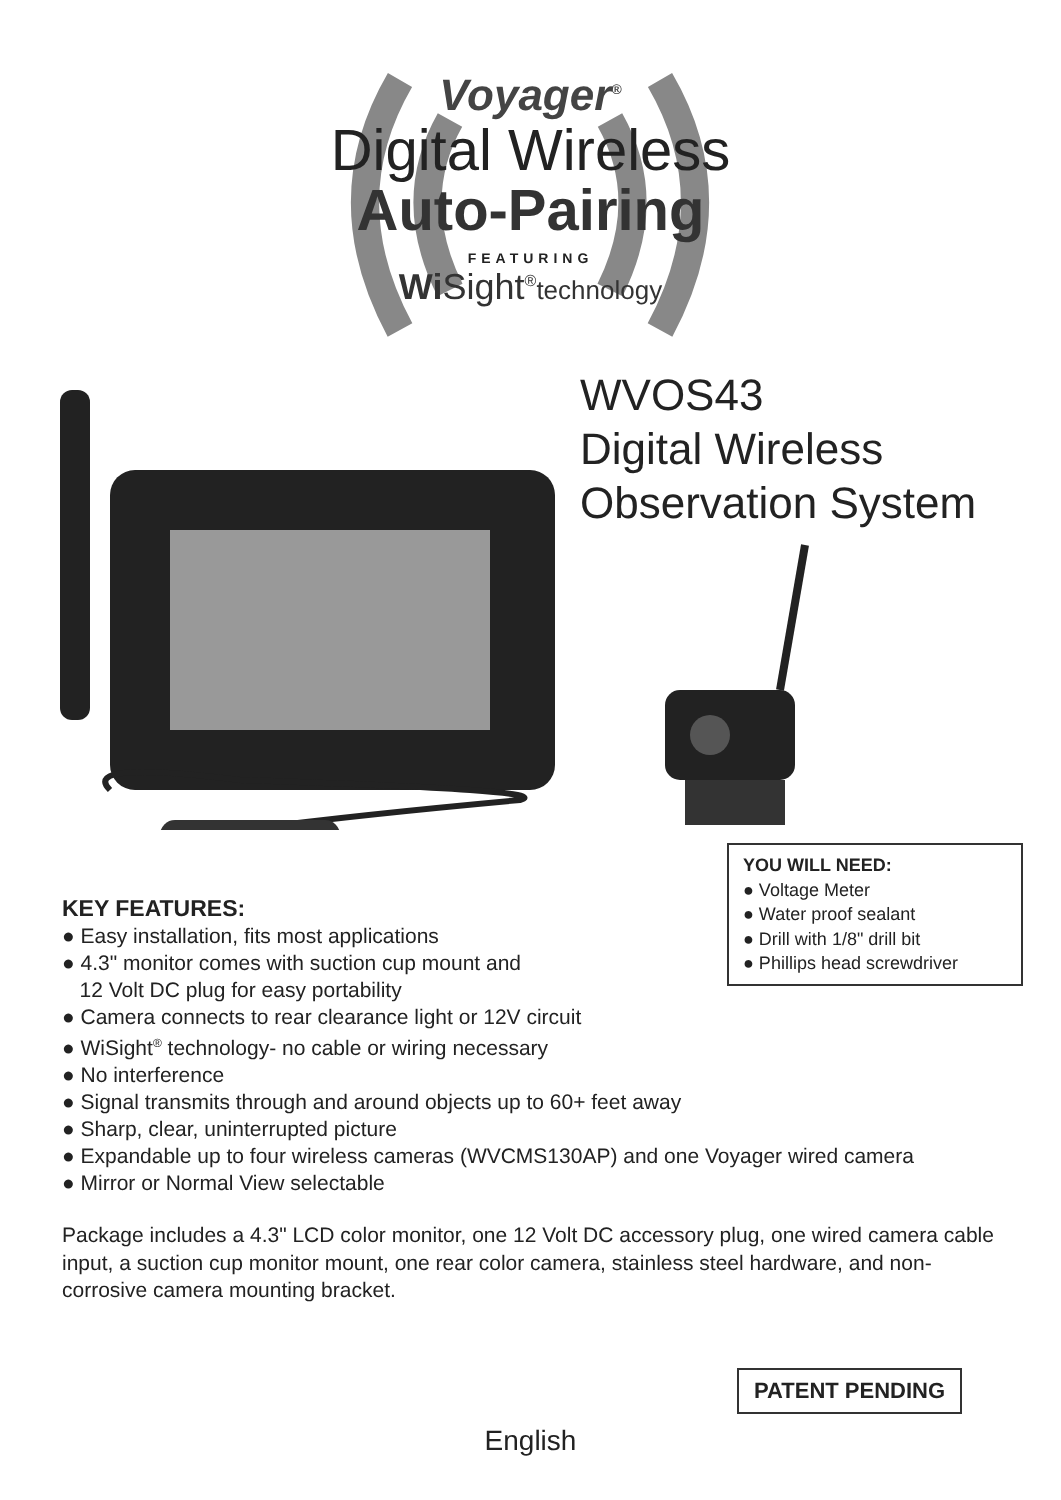Voyager<sup>®</sup>
Digital Wireless
Auto-Pairing
FEATURING
Wi Sight<sup>®</sup>technology
WVOS43
Digital Wireless
Observation System
YOU WILL NEED:
● Voltage Meter
● Water proof sealant
● Drill with 1/8" drill bit
● Phillips head screwdriver
KEY FEATURES:
● Easy installation, fits most applications
● 4.3" monitor comes with suction cup mount and
12 Volt DC plug for easy portability
● Camera connects to rear clearance light or 12V circuit
● WiSight<sup>®</sup> technology- no cable or wiring necessary
● No interference
● Signal transmits through and around objects up to 60+ feet away
● Sharp, clear, uninterrupted picture
● Expandable up to four wireless cameras (WVCMS130AP) and one Voyager wired camera
● Mirror or Normal View selectable
Package includes a 4.3" LCD color monitor, one 12 Volt DC accessory plug, one wired camera cable input, a suction cup monitor mount, one rear color camera, stainless steel hardware, and non-corrosive camera mounting bracket.
PATENT PENDING
English